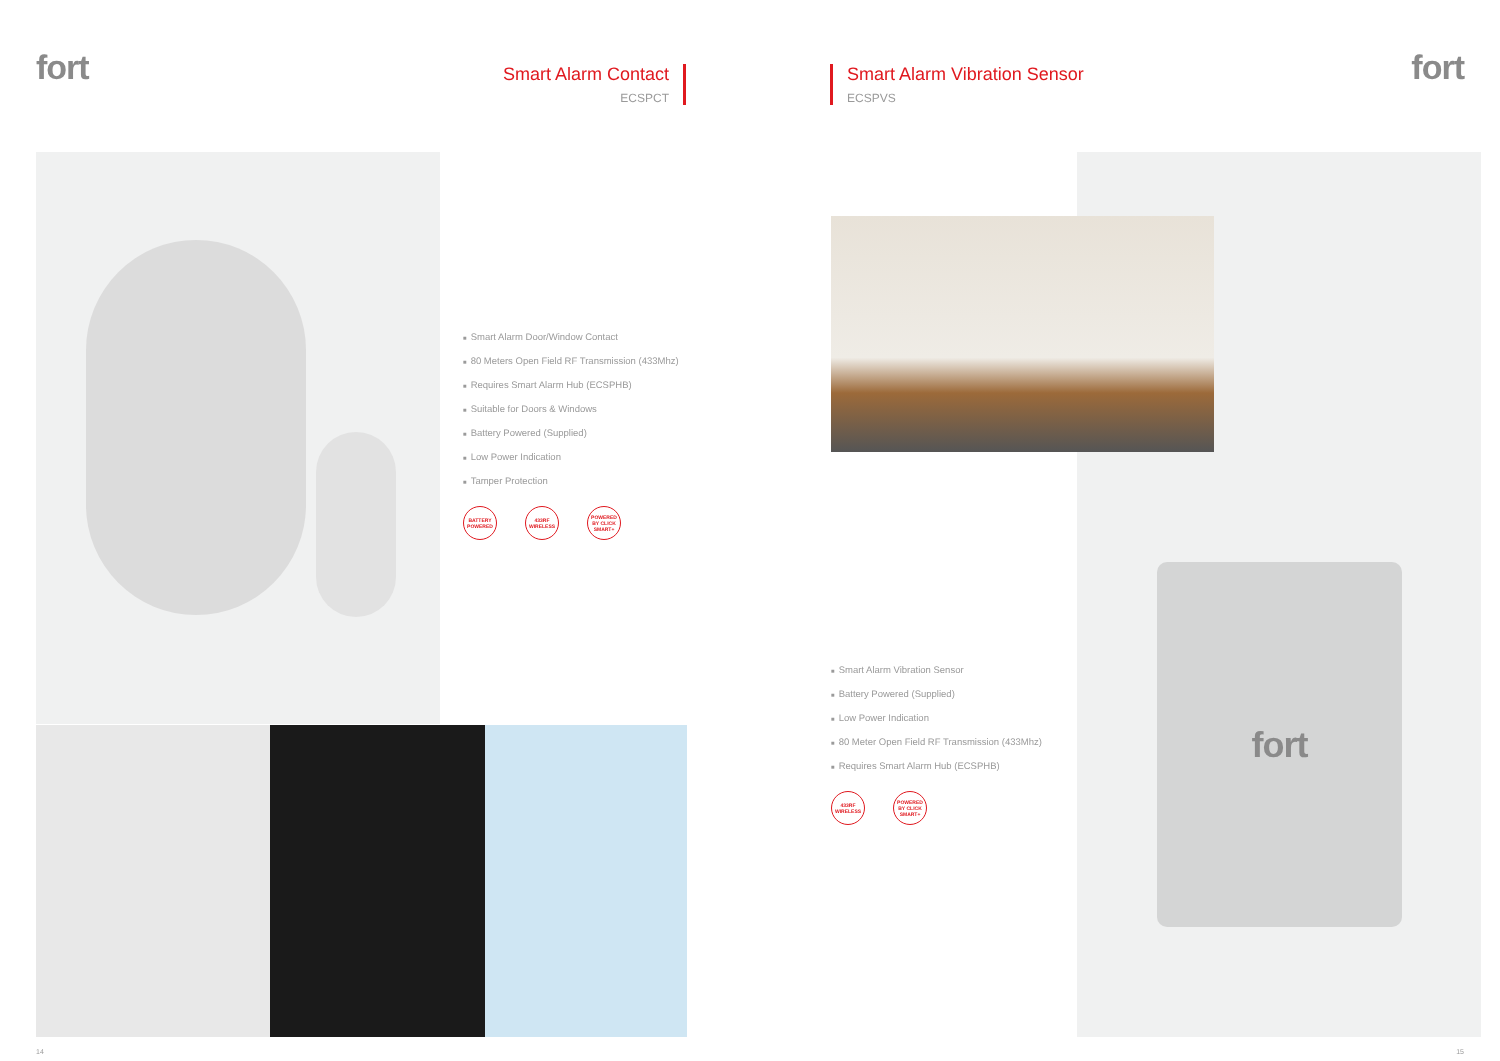fort
Smart Alarm Contact
ECSPCT
■ Smart Alarm Door/Window Contact
■ 80 Meters Open Field RF Transmission (433Mhz)
■ Requires Smart Alarm Hub (ECSPHB)
■ Suitable for Doors & Windows
■ Battery Powered (Supplied)
■ Low Power Indication
■ Tamper Protection
BATTERY POWERED
433RF WIRELESS
POWERED BY CLICK SMART+
14
Smart Alarm Vibration Sensor
ECSPVS
fort
fort
■ Smart Alarm Vibration Sensor
■ Battery Powered (Supplied)
■ Low Power Indication
■ 80 Meter Open Field RF Transmission (433Mhz)
■ Requires Smart Alarm Hub (ECSPHB)
433RF WIRELESS
POWERED BY CLICK SMART+
15